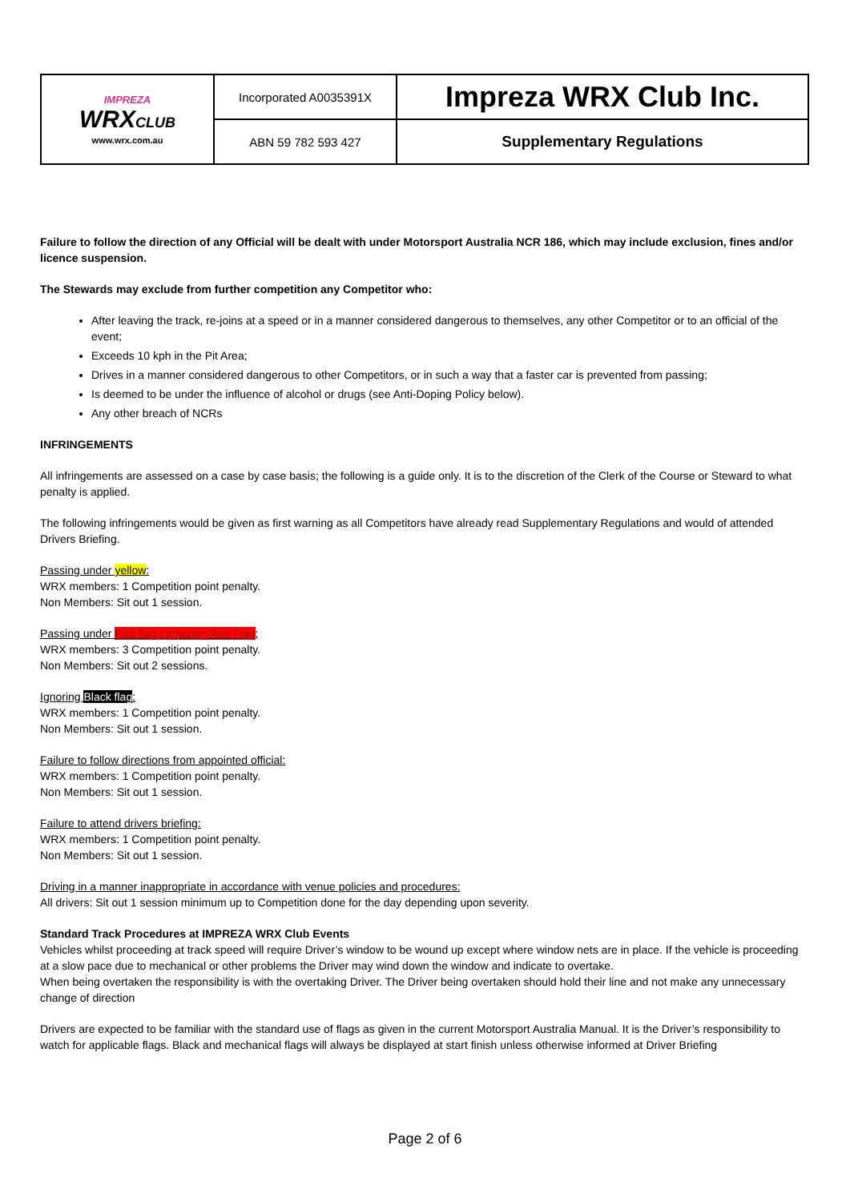| IMPREZA WRX CLUB www.wrx.com.au | Incorporated A0035391X | Impreza WRX Club Inc. |
| | ABN 59 782 593 427 | Supplementary Regulations |
Failure to follow the direction of any Official will be dealt with under Motorsport Australia NCR 186, which may include exclusion, fines and/or licence suspension.
The Stewards may exclude from further competition any Competitor who:
After leaving the track, re-joins at a speed or in a manner considered dangerous to themselves, any other Competitor or to an official of the event;
Exceeds 10 kph in the Pit Area;
Drives in a manner considered dangerous to other Competitors, or in such a way that a faster car is prevented from passing;
Is deemed to be under the influence of alcohol or drugs (see Anti-Doping Policy below).
Any other breach of NCRs
INFRINGEMENTS
All infringements are assessed on a case by case basis; the following is a guide only. It is to the discretion of the Clerk of the Course or Steward to what penalty is applied.
The following infringements would be given as first warning as all Competitors have already read Supplementary Regulations and would of attended Drivers Briefing.
Passing under yellow:
WRX members: 1 Competition point penalty.
Non Members: Sit out 1 session.
Passing under Red flag / Ignoring Red Flag;
WRX members: 3 Competition point penalty.
Non Members: Sit out 2 sessions.
Ignoring Black flag:
WRX members: 1 Competition point penalty.
Non Members: Sit out 1 session.
Failure to follow directions from appointed official:
WRX members: 1 Competition point penalty.
Non Members: Sit out 1 session.
Failure to attend drivers briefing:
WRX members: 1 Competition point penalty.
Non Members: Sit out 1 session.
Driving in a manner inappropriate in accordance with venue policies and procedures:
All drivers: Sit out 1 session minimum up to Competition done for the day depending upon severity.
Standard Track Procedures at IMPREZA WRX Club Events
Vehicles whilst proceeding at track speed will require Driver’s window to be wound up except where window nets are in place. If the vehicle is proceeding at a slow pace due to mechanical or other problems the Driver may wind down the window and indicate to overtake.
When being overtaken the responsibility is with the overtaking Driver. The Driver being overtaken should hold their line and not make any unnecessary change of direction
Drivers are expected to be familiar with the standard use of flags as given in the current Motorsport Australia Manual. It is the Driver’s responsibility to watch for applicable flags. Black and mechanical flags will always be displayed at start finish unless otherwise informed at Driver Briefing
Page 2 of 6